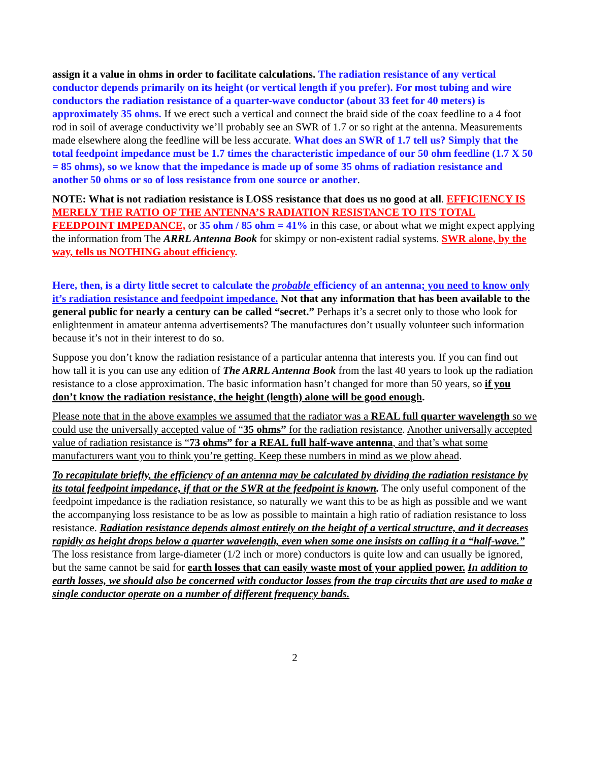assign it a value in ohms in order to facilitate calculations. The radiation resistance of any vertical conductor depends primarily on its height (or vertical length if you prefer). For most tubing and wire conductors the radiation resistance of a quarter-wave conductor (about 33 feet for 40 meters) is approximately 35 ohms. If we erect such a vertical and connect the braid side of the coax feedline to a 4 foot rod in soil of average conductivity we’ll probably see an SWR of 1.7 or so right at the antenna. Measurements made elsewhere along the feedline will be less accurate. What does an SWR of 1.7 tell us? Simply that the total feedpoint impedance must be 1.7 times the characteristic impedance of our 50 ohm feedline (1.7 X 50 = 85 ohms), so we know that the impedance is made up of some 35 ohms of radiation resistance and another 50 ohms or so of loss resistance from one source or another.
NOTE: What is not radiation resistance is LOSS resistance that does us no good at all. EFFICIENCY IS MERELY THE RATIO OF THE ANTENNA’S RADIATION RESISTANCE TO ITS TOTAL FEEDPOINT IMPEDANCE, or 35 ohm / 85 ohm = 41% in this case, or about what we might expect applying the information from The ARRL Antenna Book for skimpy or non-existent radial systems. SWR alone, by the way, tells us NOTHING about efficiency.
Here, then, is a dirty little secret to calculate the probable efficiency of an antenna; you need to know only it’s radiation resistance and feedpoint impedance. Not that any information that has been available to the general public for nearly a century can be called “secret.” Perhaps it’s a secret only to those who look for enlightenment in amateur antenna advertisements? The manufactures don’t usually volunteer such information because it’s not in their interest to do so.
Suppose you don’t know the radiation resistance of a particular antenna that interests you. If you can find out how tall it is you can use any edition of The ARRL Antenna Book from the last 40 years to look up the radiation resistance to a close approximation. The basic information hasn’t changed for more than 50 years, so if you don’t know the radiation resistance, the height (length) alone will be good enough.
Please note that in the above examples we assumed that the radiator was a REAL full quarter wavelength so we could use the universally accepted value of “35 ohms” for the radiation resistance. Another universally accepted value of radiation resistance is “73 ohms” for a REAL full half-wave antenna, and that’s what some manufacturers want you to think you’re getting. Keep these numbers in mind as we plow ahead.
To recapitulate briefly, the efficiency of an antenna may be calculated by dividing the radiation resistance by its total feedpoint impedance, if that or the SWR at the feedpoint is known. The only useful component of the feedpoint impedance is the radiation resistance, so naturally we want this to be as high as possible and we want the accompanying loss resistance to be as low as possible to maintain a high ratio of radiation resistance to loss resistance. Radiation resistance depends almost entirely on the height of a vertical structure, and it decreases rapidly as height drops below a quarter wavelength, even when some one insists on calling it a “half-wave.” The loss resistance from large-diameter (1/2 inch or more) conductors is quite low and can usually be ignored, but the same cannot be said for earth losses that can easily waste most of your applied power. In addition to earth losses, we should also be concerned with conductor losses from the trap circuits that are used to make a single conductor operate on a number of different frequency bands.
2